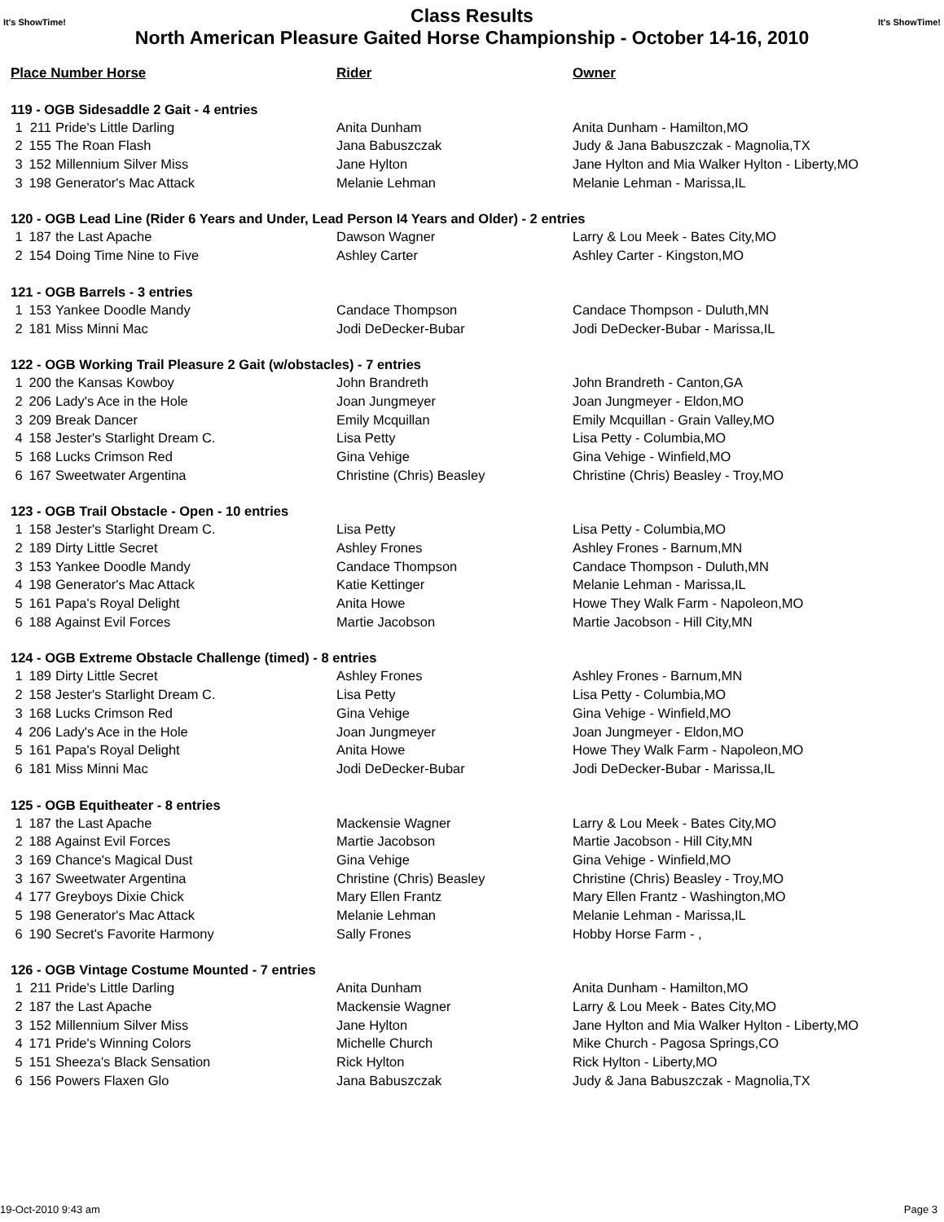It's ShowTime! Class Results It's ShowTime!
North American Pleasure Gaited Horse Championship - October 14-16, 2010
| Place Number Horse | | | Rider | Owner |
| --- | --- | --- | --- | --- |
| 119 - OGB Sidesaddle 2 Gait - 4 entries | | | | |
| 1 | 211 | Pride's Little Darling | Anita Dunham | Anita Dunham - Hamilton,MO |
| 2 | 155 | The Roan Flash | Jana Babuszczak | Judy & Jana Babuszczak - Magnolia,TX |
| 3 | 152 | Millennium Silver Miss | Jane Hylton | Jane Hylton and Mia Walker Hylton - Liberty,MO |
| 3 | 198 | Generator's Mac Attack | Melanie Lehman | Melanie Lehman - Marissa,IL |
| 120 - OGB Lead Line (Rider 6 Years and Under, Lead Person I4 Years and Older) - 2 entries | | | | |
| 1 | 187 | the Last Apache | Dawson Wagner | Larry & Lou Meek - Bates City,MO |
| 2 | 154 | Doing Time Nine to Five | Ashley Carter | Ashley Carter - Kingston,MO |
| 121 - OGB Barrels - 3 entries | | | | |
| 1 | 153 | Yankee Doodle Mandy | Candace Thompson | Candace Thompson - Duluth,MN |
| 2 | 181 | Miss Minni Mac | Jodi DeDecker-Bubar | Jodi DeDecker-Bubar - Marissa,IL |
| 122 - OGB Working Trail Pleasure 2 Gait (w/obstacles) - 7 entries | | | | |
| 1 | 200 | the Kansas Kowboy | John Brandreth | John Brandreth - Canton,GA |
| 2 | 206 | Lady's Ace in the Hole | Joan Jungmeyer | Joan Jungmeyer - Eldon,MO |
| 3 | 209 | Break Dancer | Emily Mcquillan | Emily Mcquillan - Grain Valley,MO |
| 4 | 158 | Jester's Starlight Dream C. | Lisa Petty | Lisa Petty - Columbia,MO |
| 5 | 168 | Lucks Crimson Red | Gina Vehige | Gina Vehige - Winfield,MO |
| 6 | 167 | Sweetwater Argentina | Christine (Chris) Beasley | Christine (Chris) Beasley - Troy,MO |
| 123 - OGB Trail Obstacle - Open - 10 entries | | | | |
| 1 | 158 | Jester's Starlight Dream C. | Lisa Petty | Lisa Petty - Columbia,MO |
| 2 | 189 | Dirty Little Secret | Ashley Frones | Ashley Frones - Barnum,MN |
| 3 | 153 | Yankee Doodle Mandy | Candace Thompson | Candace Thompson - Duluth,MN |
| 4 | 198 | Generator's Mac Attack | Katie Kettinger | Melanie Lehman - Marissa,IL |
| 5 | 161 | Papa's Royal Delight | Anita Howe | Howe They Walk Farm - Napoleon,MO |
| 6 | 188 | Against Evil Forces | Martie Jacobson | Martie Jacobson - Hill City,MN |
| 124 - OGB Extreme Obstacle Challenge (timed) - 8 entries | | | | |
| 1 | 189 | Dirty Little Secret | Ashley Frones | Ashley Frones - Barnum,MN |
| 2 | 158 | Jester's Starlight Dream C. | Lisa Petty | Lisa Petty - Columbia,MO |
| 3 | 168 | Lucks Crimson Red | Gina Vehige | Gina Vehige - Winfield,MO |
| 4 | 206 | Lady's Ace in the Hole | Joan Jungmeyer | Joan Jungmeyer - Eldon,MO |
| 5 | 161 | Papa's Royal Delight | Anita Howe | Howe They Walk Farm - Napoleon,MO |
| 6 | 181 | Miss Minni Mac | Jodi DeDecker-Bubar | Jodi DeDecker-Bubar - Marissa,IL |
| 125 - OGB Equitheater - 8 entries | | | | |
| 1 | 187 | the Last Apache | Mackensie Wagner | Larry & Lou Meek - Bates City,MO |
| 2 | 188 | Against Evil Forces | Martie Jacobson | Martie Jacobson - Hill City,MN |
| 3 | 169 | Chance's Magical Dust | Gina Vehige | Gina Vehige - Winfield,MO |
| 3 | 167 | Sweetwater Argentina | Christine (Chris) Beasley | Christine (Chris) Beasley - Troy,MO |
| 4 | 177 | Greyboys Dixie Chick | Mary Ellen Frantz | Mary Ellen Frantz - Washington,MO |
| 5 | 198 | Generator's Mac Attack | Melanie Lehman | Melanie Lehman - Marissa,IL |
| 6 | 190 | Secret's Favorite Harmony | Sally Frones | Hobby Horse Farm - , |
| 126 - OGB Vintage Costume Mounted - 7 entries | | | | |
| 1 | 211 | Pride's Little Darling | Anita Dunham | Anita Dunham - Hamilton,MO |
| 2 | 187 | the Last Apache | Mackensie Wagner | Larry & Lou Meek - Bates City,MO |
| 3 | 152 | Millennium Silver Miss | Jane Hylton | Jane Hylton and Mia Walker Hylton - Liberty,MO |
| 4 | 171 | Pride's Winning Colors | Michelle Church | Mike Church - Pagosa Springs,CO |
| 5 | 151 | Sheeza's Black Sensation | Rick Hylton | Rick Hylton - Liberty,MO |
| 6 | 156 | Powers Flaxen Glo | Jana Babuszczak | Judy & Jana Babuszczak - Magnolia,TX |
19-Oct-2010 9:43 am Page 3